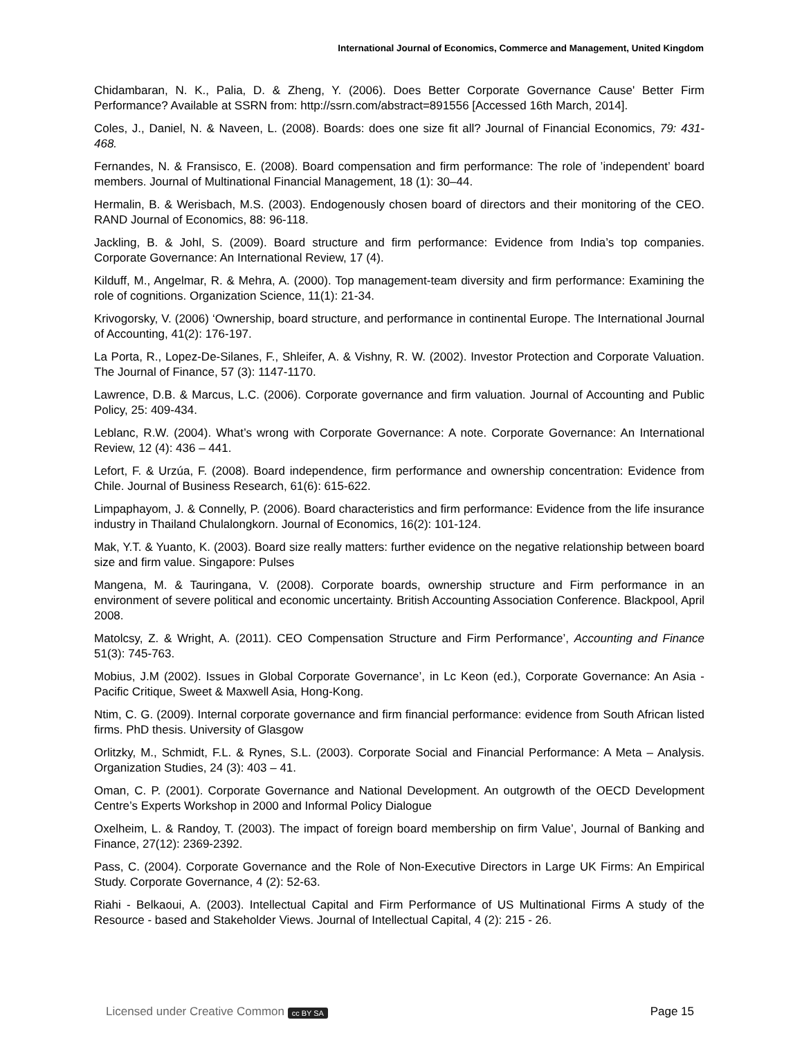International Journal of Economics, Commerce and Management, United Kingdom
Chidambaran, N. K., Palia, D. & Zheng, Y. (2006). Does Better Corporate Governance Cause' Better Firm Performance? Available at SSRN from: http://ssrn.com/abstract=891556 [Accessed 16th March, 2014].
Coles, J., Daniel, N. & Naveen, L. (2008). Boards: does one size fit all? Journal of Financial Economics, 79: 431- 468.
Fernandes, N. & Fransisco, E. (2008). Board compensation and firm performance: The role of ’independent’ board members. Journal of Multinational Financial Management, 18 (1): 30–44.
Hermalin, B. & Werisbach, M.S. (2003). Endogenously chosen board of directors and their monitoring of the CEO. RAND Journal of Economics, 88: 96-118.
Jackling, B. & Johl, S. (2009). Board structure and firm performance: Evidence from India’s top companies. Corporate Governance: An International Review, 17 (4).
Kilduff, M., Angelmar, R. & Mehra, A. (2000). Top management-team diversity and firm performance: Examining the role of cognitions. Organization Science, 11(1): 21-34.
Krivogorsky, V. (2006) ‘Ownership, board structure, and performance in continental Europe. The International Journal of Accounting, 41(2): 176-197.
La Porta, R., Lopez-De-Silanes, F., Shleifer, A. & Vishny, R. W. (2002). Investor Protection and Corporate Valuation. The Journal of Finance, 57 (3): 1147-1170.
Lawrence, D.B. & Marcus, L.C. (2006). Corporate governance and firm valuation. Journal of Accounting and Public Policy, 25: 409-434.
Leblanc, R.W. (2004). What’s wrong with Corporate Governance: A note. Corporate Governance: An International Review, 12 (4): 436 – 441.
Lefort, F. & Urzúa, F. (2008). Board independence, firm performance and ownership concentration: Evidence from Chile. Journal of Business Research, 61(6): 615-622.
Limpaphayom, J. & Connelly, P. (2006). Board characteristics and firm performance: Evidence from the life insurance industry in Thailand Chulalongkorn. Journal of Economics, 16(2): 101-124.
Mak, Y.T. & Yuanto, K. (2003). Board size really matters: further evidence on the negative relationship between board size and firm value. Singapore: Pulses
Mangena, M. & Tauringana, V. (2008). Corporate boards, ownership structure and Firm performance in an environment of severe political and economic uncertainty. British Accounting Association Conference. Blackpool, April 2008.
Matolcsy, Z. & Wright, A. (2011). CEO Compensation Structure and Firm Performance’, Accounting and Finance 51(3): 745-763.
Mobius, J.M (2002). Issues in Global Corporate Governance’, in Lc Keon (ed.), Corporate Governance: An Asia - Pacific Critique, Sweet & Maxwell Asia, Hong-Kong.
Ntim, C. G. (2009). Internal corporate governance and firm financial performance: evidence from South African listed firms. PhD thesis. University of Glasgow
Orlitzky, M., Schmidt, F.L. & Rynes, S.L. (2003). Corporate Social and Financial Performance: A Meta – Analysis. Organization Studies, 24 (3): 403 – 41.
Oman, C. P. (2001). Corporate Governance and National Development. An outgrowth of the OECD Development Centre’s Experts Workshop in 2000 and Informal Policy Dialogue
Oxelheim, L. & Randoy, T. (2003). The impact of foreign board membership on firm Value’, Journal of Banking and Finance, 27(12): 2369-2392.
Pass, C. (2004). Corporate Governance and the Role of Non-Executive Directors in Large UK Firms: An Empirical Study. Corporate Governance, 4 (2): 52-63.
Riahi - Belkaoui, A. (2003). Intellectual Capital and Firm Performance of US Multinational Firms A study of the Resource - based and Stakeholder Views. Journal of Intellectual Capital, 4 (2): 215 - 26.
Licensed under Creative Common cc BY SA Page 15